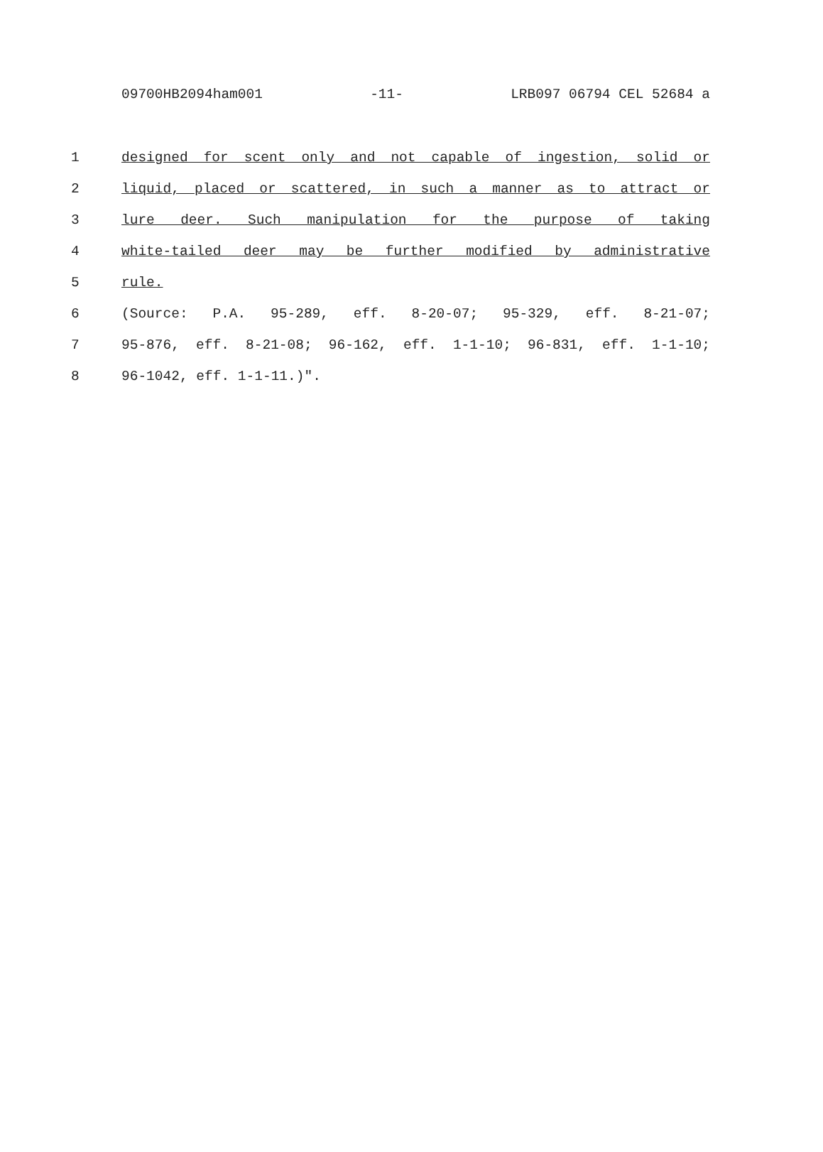09700HB2094ham001 -11- LRB097 06794 CEL 52684 a
1 designed for scent only and not capable of ingestion, solid or
2 liquid, placed or scattered, in such a manner as to attract or
3 lure deer. Such manipulation for the purpose of taking
4 white-tailed deer may be further modified by administrative
5 rule.
6 (Source: P.A. 95-289, eff. 8-20-07; 95-329, eff. 8-21-07;
7 95-876, eff. 8-21-08; 96-162, eff. 1-1-10; 96-831, eff. 1-1-10;
8 96-1042, eff. 1-1-11.)".